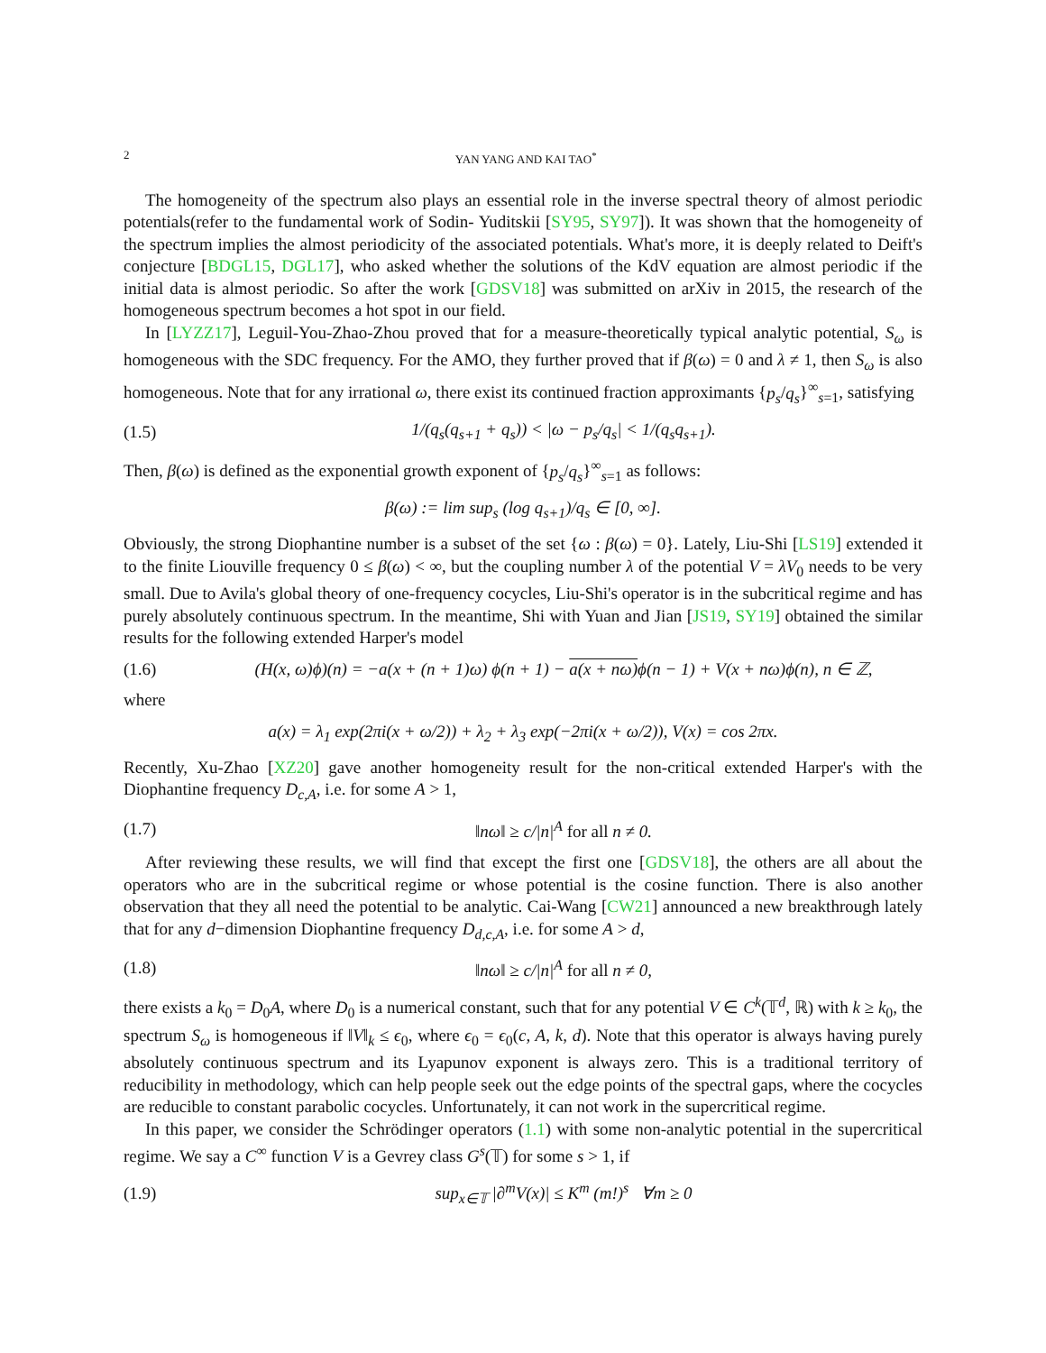2 YAN YANG AND KAI TAO<sup>*</sup>
The homogeneity of the spectrum also plays an essential role in the inverse spectral theory of almost periodic potentials(refer to the fundamental work of Sodin- Yuditskii [SY95, SY97]). It was shown that the homogeneity of the spectrum implies the almost periodicity of the associated potentials. What's more, it is deeply related to Deift's conjecture [BDGL15, DGL17], who asked whether the solutions of the KdV equation are almost periodic if the initial data is almost periodic. So after the work [GDSV18] was submitted on arXiv in 2015, the research of the homogeneous spectrum becomes a hot spot in our field.
In [LYZZ17], Leguil-You-Zhao-Zhou proved that for a measure-theoretically typical analytic potential, S<sub>ω</sub> is homogeneous with the SDC frequency. For the AMO, they further proved that if β(ω) = 0 and λ ≠ 1, then S<sub>ω</sub> is also homogeneous. Note that for any irrational ω, there exist its continued fraction approximants {p<sub>s</sub>/q<sub>s</sub>}<sup>∞</sup><sub>s=1</sub>, satisfying
(1.5) 1/(q<sub>s</sub>(q<sub>s+1</sub> + q<sub>s</sub>)) < |ω − p<sub>s</sub>/q<sub>s</sub>| < 1/(q<sub>s</sub>q<sub>s+1</sub>).
Then, β(ω) is defined as the exponential growth exponent of {p<sub>s</sub>/q<sub>s</sub>}<sup>∞</sup><sub>s=1</sub> as follows:
β(ω) := lim sup<sub>s</sub> (log q<sub>s+1</sub>)/q<sub>s</sub> ∈ [0, ∞].
Obviously, the strong Diophantine number is a subset of the set {ω : β(ω) = 0}. Lately, Liu-Shi [LS19] extended it to the finite Liouville frequency 0 ≤ β(ω) < ∞, but the coupling number λ of the potential V = λV<sub>0</sub> needs to be very small. Due to Avila's global theory of one-frequency cocycles, Liu-Shi's operator is in the subcritical regime and has purely absolutely continuous spectrum. In the meantime, Shi with Yuan and Jian [JS19, SY19] obtained the similar results for the following extended Harper's model
(1.6) (H(x, ω)ϕ)(n) = −a(x + (n + 1)ω) ϕ(n + 1) − a(x + nω) ϕ(n − 1) + V(x + nω)ϕ(n), n ∈ ℤ,
where
a(x) = λ<sub>1</sub> exp(2πi(x + ω/2)) + λ<sub>2</sub> + λ<sub>3</sub> exp(−2πi(x + ω/2)), V(x) = cos 2πx.
Recently, Xu-Zhao [XZ20] gave another homogeneity result for the non-critical extended Harper's with the Diophantine frequency D<sub>c,A</sub>, i.e. for some A > 1,
(1.7) ‖nω‖ ≥ c/|n|<sup>A</sup> for all n ≠ 0.
After reviewing these results, we will find that except the first one [GDSV18], the others are all about the operators who are in the subcritical regime or whose potential is the cosine function. There is also another observation that they all need the potential to be analytic. Cai-Wang [CW21] announced a new breakthrough lately that for any d−dimension Diophantine frequency D<sub>d,c,A</sub>, i.e. for some A > d,
(1.8) ‖nω‖ ≥ c/|n|<sup>A</sup> for all n ≠ 0,
there exists a k<sub>0</sub> = D<sub>0</sub>A, where D<sub>0</sub> is a numerical constant, such that for any potential V ∈ C<sup>k</sup>(𝕋<sup>d</sup>, ℝ) with k ≥ k<sub>0</sub>, the spectrum S<sub>ω</sub> is homogeneous if ‖V‖<sub>k</sub> ≤ ϵ<sub>0</sub>, where ϵ<sub>0</sub> = ϵ<sub>0</sub>(c, A, k, d). Note that this operator is always having purely absolutely continuous spectrum and its Lyapunov exponent is always zero. This is a traditional territory of reducibility in methodology, which can help people seek out the edge points of the spectral gaps, where the cocycles are reducible to constant parabolic cocycles. Unfortunately, it can not work in the supercritical regime.
In this paper, we consider the Schrödinger operators (1.1) with some non-analytic potential in the supercritical regime. We say a C<sup>∞</sup> function V is a Gevrey class G<sup>s</sup>(𝕋) for some s > 1, if
(1.9) sup<sub>x∈𝕋</sub> |∂<sup>m</sup>V(x)| ≤ K<sup>m</sup> (m!)<sup>s</sup> ∀m ≥ 0